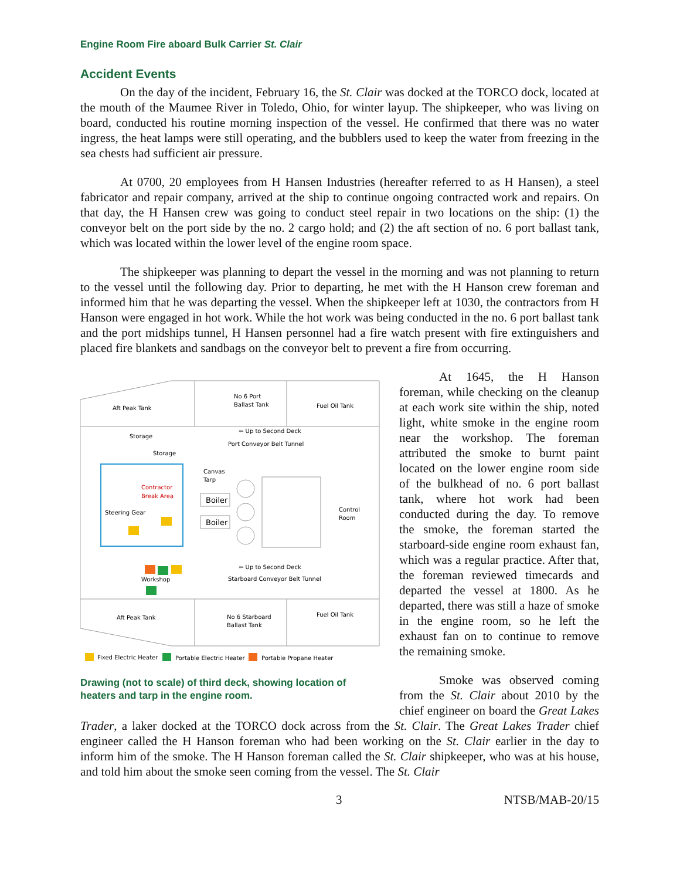Engine Room Fire aboard Bulk Carrier St. Clair
Accident Events
On the day of the incident, February 16, the St. Clair was docked at the TORCO dock, located at the mouth of the Maumee River in Toledo, Ohio, for winter layup. The shipkeeper, who was living on board, conducted his routine morning inspection of the vessel. He confirmed that there was no water ingress, the heat lamps were still operating, and the bubblers used to keep the water from freezing in the sea chests had sufficient air pressure.
At 0700, 20 employees from H Hansen Industries (hereafter referred to as H Hansen), a steel fabricator and repair company, arrived at the ship to continue ongoing contracted work and repairs. On that day, the H Hansen crew was going to conduct steel repair in two locations on the ship: (1) the conveyor belt on the port side by the no. 2 cargo hold; and (2) the aft section of no. 6 port ballast tank, which was located within the lower level of the engine room space.
The shipkeeper was planning to depart the vessel in the morning and was not planning to return to the vessel until the following day. Prior to departing, he met with the H Hanson crew foreman and informed him that he was departing the vessel. When the shipkeeper left at 1030, the contractors from H Hanson were engaged in hot work. While the hot work was being conducted in the no. 6 port ballast tank and the port midships tunnel, H Hansen personnel had a fire watch present with fire extinguishers and placed fire blankets and sandbags on the conveyor belt to prevent a fire from occurring.
Aft Peak Tank
No 6 Port
Ballast Tank
Fuel Oil Tank
Storage
Storage
⇦ Up to Second Deck
Port Conveyor Belt Tunnel
Canvas
Tarp
Contractor
Break Area
Steering Gear
Boiler
Boiler
Control
Room
⇦ Up to Second Deck
Starboard Conveyor Belt Tunnel
Workshop
Aft Peak Tank
No 6 Starboard
Ballast Tank
Fuel Oil Tank
Fixed Electric Heater
Portable Electric Heater
Portable Propane Heater
Drawing (not to scale) of third deck, showing location of heaters and tarp in the engine room.
At 1645, the H Hanson foreman, while checking on the cleanup at each work site within the ship, noted light, white smoke in the engine room near the workshop. The foreman attributed the smoke to burnt paint located on the lower engine room side of the bulkhead of no. 6 port ballast tank, where hot work had been conducted during the day. To remove the smoke, the foreman started the starboard-side engine room exhaust fan, which was a regular practice. After that, the foreman reviewed timecards and departed the vessel at 1800. As he departed, there was still a haze of smoke in the engine room, so he left the exhaust fan on to continue to remove the remaining smoke.
Smoke was observed coming from the St. Clair about 2010 by the chief engineer on board the Great Lakes Trader, a laker docked at the TORCO dock across from the St. Clair. The Great Lakes Trader chief engineer called the H Hanson foreman who had been working on the St. Clair earlier in the day to inform him of the smoke. The H Hanson foreman called the St. Clair shipkeeper, who was at his house, and told him about the smoke seen coming from the vessel. The St. Clair
3 NTSB/MAB-20/15